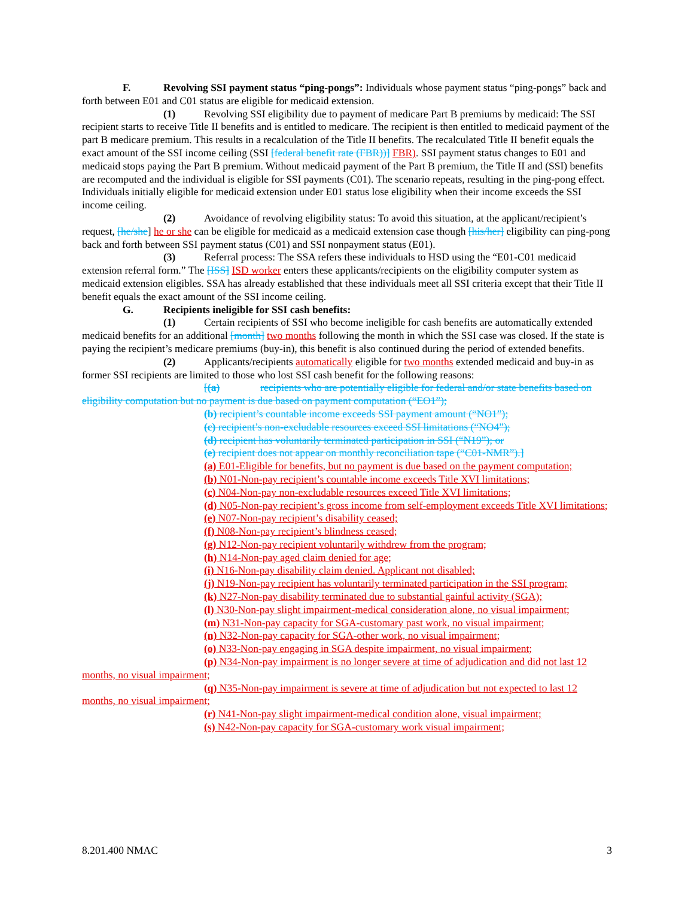F. Revolving SSI payment status “ping-pongs”: Individuals whose payment status “ping-pongs” back and forth between E01 and C01 status are eligible for medicaid extension.
(1) Revolving SSI eligibility due to payment of medicare Part B premiums by medicaid: The SSI recipient starts to receive Title II benefits and is entitled to medicare. The recipient is then entitled to medicaid payment of the part B medicare premium. This results in a recalculation of the Title II benefits. The recalculated Title II benefit equals the exact amount of the SSI income ceiling (SSI [federal benefit rate (FBR))] FBR). SSI payment status changes to E01 and medicaid stops paying the Part B premium. Without medicaid payment of the Part B premium, the Title II and (SSI) benefits are recomputed and the individual is eligible for SSI payments (C01). The scenario repeats, resulting in the ping-pong effect. Individuals initially eligible for medicaid extension under E01 status lose eligibility when their income exceeds the SSI income ceiling.
(2) Avoidance of revolving eligibility status: To avoid this situation, at the applicant/recipient’s request, [he/she] he or she can be eligible for medicaid as a medicaid extension case though [his/her] eligibility can ping-pong back and forth between SSI payment status (C01) and SSI nonpayment status (E01).
(3) Referral process: The SSA refers these individuals to HSD using the “E01-C01 medicaid extension referral form.” The [ISS] ISD worker enters these applicants/recipients on the eligibility computer system as medicaid extension eligibles. SSA has already established that these individuals meet all SSI criteria except that their Title II benefit equals the exact amount of the SSI income ceiling.
G. Recipients ineligible for SSI cash benefits:
(1) Certain recipients of SSI who become ineligible for cash benefits are automatically extended medicaid benefits for an additional [month] two months following the month in which the SSI case was closed. If the state is paying the recipient’s medicare premiums (buy-in), this benefit is also continued during the period of extended benefits.
(2) Applicants/recipients automatically eligible for two months extended medicaid and buy-in as former SSI recipients are limited to those who lost SSI cash benefit for the following reasons:
[(a) recipients who are potentially eligible for federal and/or state benefits based on eligibility computation but no payment is due based on payment computation (“EO1”);
(b) recipient’s countable income exceeds SSI payment amount (“NO1”);
(c) recipient’s non-excludable resources exceed SSI limitations (“NO4”);
(d) recipient has voluntarily terminated participation in SSI (“N19”); or
(e) recipient does not appear on monthly reconciliation tape (“C01-NMR”).]
(a) E01-Eligible for benefits, but no payment is due based on the payment computation;
(b) N01-Non-pay recipient’s countable income exceeds Title XVI limitations;
(c) N04-Non-pay non-excludable resources exceed Title XVI limitations;
(d) N05-Non-pay recipient’s gross income from self-employment exceeds Title XVI limitations;
(e) N07-Non-pay recipient’s disability ceased;
(f) N08-Non-pay recipient’s blindness ceased;
(g) N12-Non-pay recipient voluntarily withdrew from the program;
(h) N14-Non-pay aged claim denied for age;
(i) N16-Non-pay disability claim denied. Applicant not disabled;
(j) N19-Non-pay recipient has voluntarily terminated participation in the SSI program;
(k) N27-Non-pay disability terminated due to substantial gainful activity (SGA);
(l) N30-Non-pay slight impairment-medical consideration alone, no visual impairment;
(m) N31-Non-pay capacity for SGA-customary past work, no visual impairment;
(n) N32-Non-pay capacity for SGA-other work, no visual impairment;
(o) N33-Non-pay engaging in SGA despite impairment, no visual impairment;
(p) N34-Non-pay impairment is no longer severe at time of adjudication and did not last 12 months, no visual impairment;
(q) N35-Non-pay impairment is severe at time of adjudication but not expected to last 12 months, no visual impairment;
(r) N41-Non-pay slight impairment-medical condition alone, visual impairment;
(s) N42-Non-pay capacity for SGA-customary work visual impairment;
8.201.400 NMAC 3